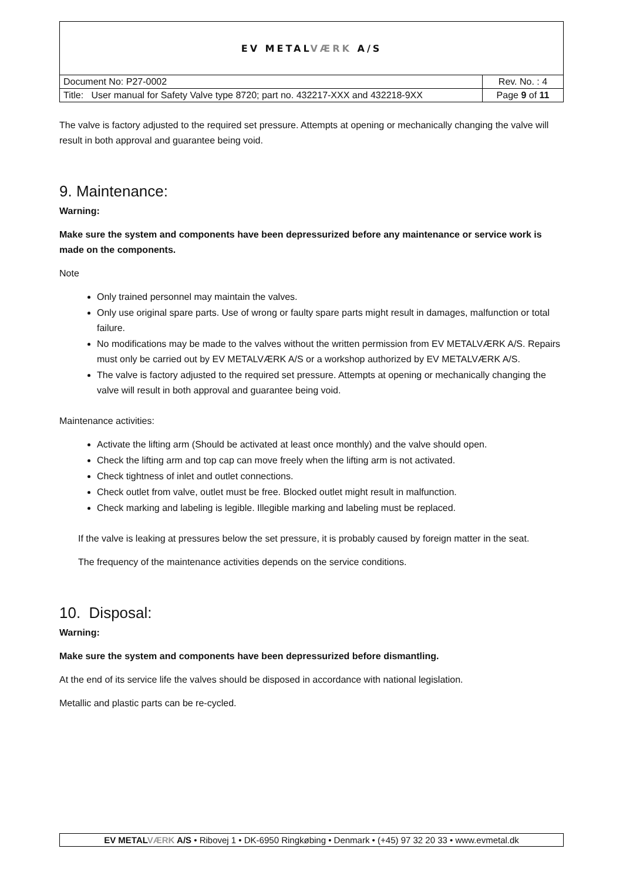| EV METAL VÆRK A/S | |
| Document No: P27-0002 | Rev. No. : 4 |
| Title: User manual for Safety Valve type 8720; part no. 432217-XXX and 432218-9XX | Page 9 of 11 |
The valve is factory adjusted to the required set pressure. Attempts at opening or mechanically changing the valve will result in both approval and guarantee being void.
9. Maintenance:
Warning:
Make sure the system and components have been depressurized before any maintenance or service work is made on the components.
Note
Only trained personnel may maintain the valves.
Only use original spare parts. Use of wrong or faulty spare parts might result in damages, malfunction or total failure.
No modifications may be made to the valves without the written permission from EV METALVÆRK A/S. Repairs must only be carried out by EV METALVÆRK A/S or a workshop authorized by EV METALVÆRK A/S.
The valve is factory adjusted to the required set pressure. Attempts at opening or mechanically changing the valve will result in both approval and guarantee being void.
Maintenance activities:
Activate the lifting arm (Should be activated at least once monthly) and the valve should open.
Check the lifting arm and top cap can move freely when the lifting arm is not activated.
Check tightness of inlet and outlet connections.
Check outlet from valve, outlet must be free. Blocked outlet might result in malfunction.
Check marking and labeling is legible. Illegible marking and labeling must be replaced.
If the valve is leaking at pressures below the set pressure, it is probably caused by foreign matter in the seat.
The frequency of the maintenance activities depends on the service conditions.
10. Disposal:
Warning:
Make sure the system and components have been depressurized before dismantling.
At the end of its service life the valves should be disposed in accordance with national legislation.
Metallic and plastic parts can be re-cycled.
EV METALVÆRK A/S • Ribovej 1 • DK-6950 Ringkøbing • Denmark • (+45) 97 32 20 33 • www.evmetal.dk